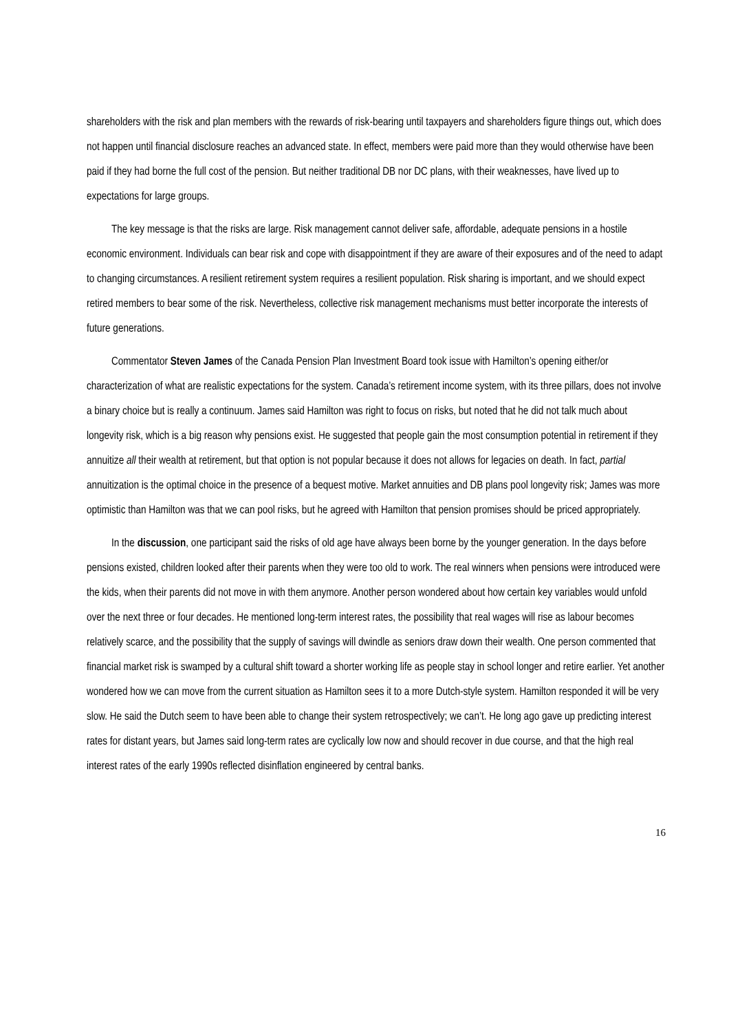shareholders with the risk and plan members with the rewards of risk-bearing until taxpayers and shareholders figure things out, which does not happen until financial disclosure reaches an advanced state. In effect, members were paid more than they would otherwise have been paid if they had borne the full cost of the pension. But neither traditional DB nor DC plans, with their weaknesses, have lived up to expectations for large groups.
The key message is that the risks are large. Risk management cannot deliver safe, affordable, adequate pensions in a hostile economic environment. Individuals can bear risk and cope with disappointment if they are aware of their exposures and of the need to adapt to changing circumstances. A resilient retirement system requires a resilient population. Risk sharing is important, and we should expect retired members to bear some of the risk. Nevertheless, collective risk management mechanisms must better incorporate the interests of future generations.
Commentator Steven James of the Canada Pension Plan Investment Board took issue with Hamilton’s opening either/or characterization of what are realistic expectations for the system. Canada’s retirement income system, with its three pillars, does not involve a binary choice but is really a continuum. James said Hamilton was right to focus on risks, but noted that he did not talk much about longevity risk, which is a big reason why pensions exist. He suggested that people gain the most consumption potential in retirement if they annuitize all their wealth at retirement, but that option is not popular because it does not allows for legacies on death. In fact, partial annuitization is the optimal choice in the presence of a bequest motive. Market annuities and DB plans pool longevity risk; James was more optimistic than Hamilton was that we can pool risks, but he agreed with Hamilton that pension promises should be priced appropriately.
In the discussion, one participant said the risks of old age have always been borne by the younger generation. In the days before pensions existed, children looked after their parents when they were too old to work. The real winners when pensions were introduced were the kids, when their parents did not move in with them anymore. Another person wondered about how certain key variables would unfold over the next three or four decades. He mentioned long-term interest rates, the possibility that real wages will rise as labour becomes relatively scarce, and the possibility that the supply of savings will dwindle as seniors draw down their wealth. One person commented that financial market risk is swamped by a cultural shift toward a shorter working life as people stay in school longer and retire earlier. Yet another wondered how we can move from the current situation as Hamilton sees it to a more Dutch-style system. Hamilton responded it will be very slow. He said the Dutch seem to have been able to change their system retrospectively; we can’t. He long ago gave up predicting interest rates for distant years, but James said long-term rates are cyclically low now and should recover in due course, and that the high real interest rates of the early 1990s reflected disinflation engineered by central banks.
16